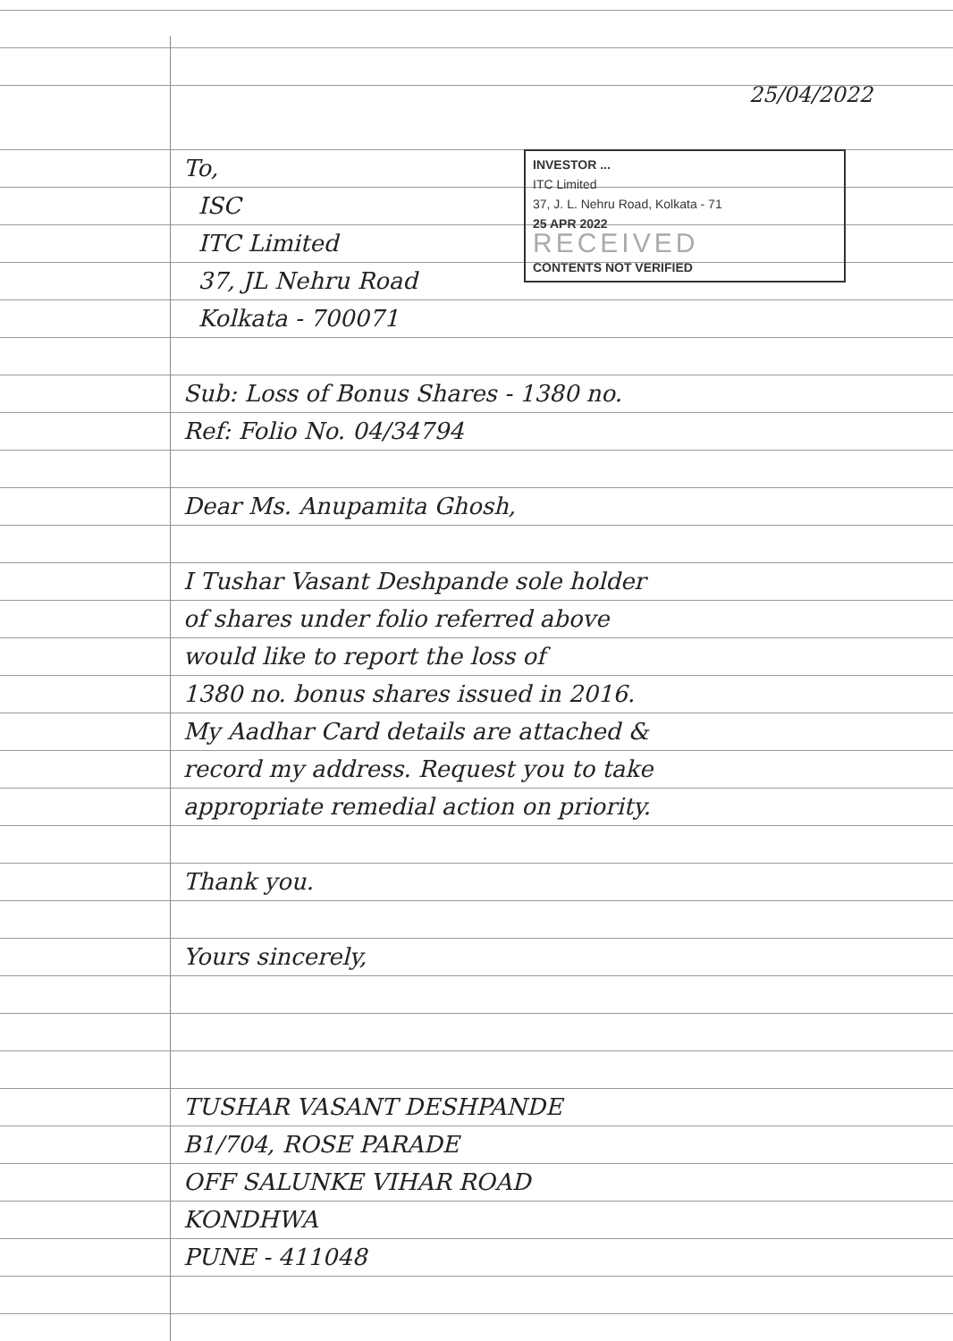25/04/2022
INVESTOR ...
ITC Limited
37, J. L. Nehru Road, Kolkata - 71
25 APR 2022
RECEIVED
CONTENTS NOT VERIFIED
To,
ISC
ITC Limited
37, JL Nehru Road
Kolkata - 700071
Sub: Loss of Bonus Shares - 1380 no.
Ref: Folio No. 04/34794
Dear Ms. Anupamita Ghosh,
I Tushar Vasant Deshpande sole holder
of shares under folio referred above
would like to report the loss of
1380 no. bonus shares issued in 2016.
My Aadhar Card details are attached &
record my address. Request you to take
appropriate remedial action on priority.
Thank you.
Yours sincerely,
TUSHAR VASANT DESHPANDE
B1/704, ROSE PARADE
OFF SALUNKE VIHAR ROAD
KONDHWA
PUNE - 411048